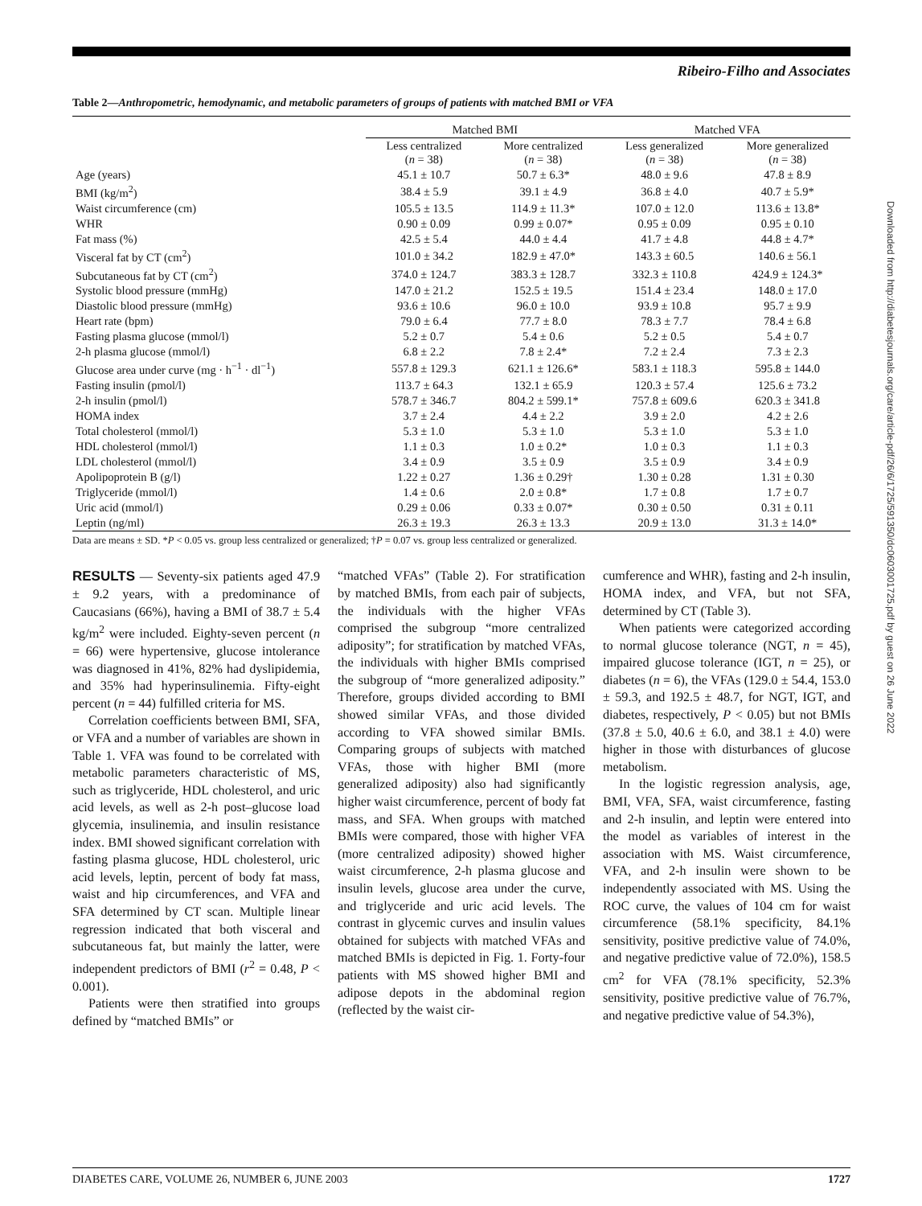Ribeiro-Filho and Associates
Downloaded from http://diabetesjournals.org/care/article-pdf/26/6/1725/591350/dc0603001725.pdf by guest on 26 June 2022
Table 2—Anthropometric, hemodynamic, and metabolic parameters of groups of patients with matched BMI or VFA
| | Matched BMI | | Matched VFA | |
| --- | --- | --- | --- | --- |
| | Less centralized ( n = 38) | More centralized ( n = 38) | Less generalized ( n = 38) | More generalized ( n = 38) |
| Age (years) | 45.1 ± 10.7 | 50.7 ± 6.3* | 48.0 ± 9.6 | 47.8 ± 8.9 |
| BMI (kg/m<sup>2</sup>) | 38.4 ± 5.9 | 39.1 ± 4.9 | 36.8 ± 4.0 | 40.7 ± 5.9* |
| Waist circumference (cm) | 105.5 ± 13.5 | 114.9 ± 11.3* | 107.0 ± 12.0 | 113.6 ± 13.8* |
| WHR | 0.90 ± 0.09 | 0.99 ± 0.07* | 0.95 ± 0.09 | 0.95 ± 0.10 |
| Fat mass (%) | 42.5 ± 5.4 | 44.0 ± 4.4 | 41.7 ± 4.8 | 44.8 ± 4.7* |
| Visceral fat by CT (cm<sup>2</sup>) | 101.0 ± 34.2 | 182.9 ± 47.0* | 143.3 ± 60.5 | 140.6 ± 56.1 |
| Subcutaneous fat by CT (cm<sup>2</sup>) | 374.0 ± 124.7 | 383.3 ± 128.7 | 332.3 ± 110.8 | 424.9 ± 124.3* |
| Systolic blood pressure (mmHg) | 147.0 ± 21.2 | 152.5 ± 19.5 | 151.4 ± 23.4 | 148.0 ± 17.0 |
| Diastolic blood pressure (mmHg) | 93.6 ± 10.6 | 96.0 ± 10.0 | 93.9 ± 10.8 | 95.7 ± 9.9 |
| Heart rate (bpm) | 79.0 ± 6.4 | 77.7 ± 8.0 | 78.3 ± 7.7 | 78.4 ± 6.8 |
| Fasting plasma glucose (mmol/l) | 5.2 ± 0.7 | 5.4 ± 0.6 | 5.2 ± 0.5 | 5.4 ± 0.7 |
| 2-h plasma glucose (mmol/l) | 6.8 ± 2.2 | 7.8 ± 2.4* | 7.2 ± 2.4 | 7.3 ± 2.3 |
| Glucose area under curve (mg · h<sup>−1</sup> · dl<sup>−1</sup>) | 557.8 ± 129.3 | 621.1 ± 126.6* | 583.1 ± 118.3 | 595.8 ± 144.0 |
| Fasting insulin (pmol/l) | 113.7 ± 64.3 | 132.1 ± 65.9 | 120.3 ± 57.4 | 125.6 ± 73.2 |
| 2-h insulin (pmol/l) | 578.7 ± 346.7 | 804.2 ± 599.1* | 757.8 ± 609.6 | 620.3 ± 341.8 |
| HOMA index | 3.7 ± 2.4 | 4.4 ± 2.2 | 3.9 ± 2.0 | 4.2 ± 2.6 |
| Total cholesterol (mmol/l) | 5.3 ± 1.0 | 5.3 ± 1.0 | 5.3 ± 1.0 | 5.3 ± 1.0 |
| HDL cholesterol (mmol/l) | 1.1 ± 0.3 | 1.0 ± 0.2* | 1.0 ± 0.3 | 1.1 ± 0.3 |
| LDL cholesterol (mmol/l) | 3.4 ± 0.9 | 3.5 ± 0.9 | 3.5 ± 0.9 | 3.4 ± 0.9 |
| Apolipoprotein B (g/l) | 1.22 ± 0.27 | 1.36 ± 0.29† | 1.30 ± 0.28 | 1.31 ± 0.30 |
| Triglyceride (mmol/l) | 1.4 ± 0.6 | 2.0 ± 0.8* | 1.7 ± 0.8 | 1.7 ± 0.7 |
| Uric acid (mmol/l) | 0.29 ± 0.06 | 0.33 ± 0.07* | 0.30 ± 0.50 | 0.31 ± 0.11 |
| Leptin (ng/ml) | 26.3 ± 19.3 | 26.3 ± 13.3 | 20.9 ± 13.0 | 31.3 ± 14.0* |
Data are means ± SD. *P < 0.05 vs. group less centralized or generalized; †P = 0.07 vs. group less centralized or generalized.
RESULTS — Seventy-six patients aged 47.9 ± 9.2 years, with a predominance of Caucasians (66%), having a BMI of 38.7 ± 5.4 kg/m<sup>2</sup> were included. Eighty-seven percent (n = 66) were hypertensive, glucose intolerance was diagnosed in 41%, 82% had dyslipidemia, and 35% had hyperinsulinemia. Fifty-eight percent (n = 44) fulfilled criteria for MS.
Correlation coefficients between BMI, SFA, or VFA and a number of variables are shown in Table 1. VFA was found to be correlated with metabolic parameters characteristic of MS, such as triglyceride, HDL cholesterol, and uric acid levels, as well as 2-h post–glucose load glycemia, insulinemia, and insulin resistance index. BMI showed significant correlation with fasting plasma glucose, HDL cholesterol, uric acid levels, leptin, percent of body fat mass, waist and hip circumferences, and VFA and SFA determined by CT scan. Multiple linear regression indicated that both visceral and subcutaneous fat, but mainly the latter, were independent predictors of BMI (r<sup>2</sup> = 0.48, P < 0.001).
Patients were then stratified into groups defined by “matched BMIs” or
“matched VFAs” (Table 2). For stratification by matched BMIs, from each pair of subjects, the individuals with the higher VFAs comprised the subgroup “more centralized adiposity”; for stratification by matched VFAs, the individuals with higher BMIs comprised the subgroup of “more generalized adiposity.” Therefore, groups divided according to BMI showed similar VFAs, and those divided according to VFA showed similar BMIs. Comparing groups of subjects with matched VFAs, those with higher BMI (more generalized adiposity) also had significantly higher waist circumference, percent of body fat mass, and SFA. When groups with matched BMIs were compared, those with higher VFA (more centralized adiposity) showed higher waist circumference, 2-h plasma glucose and insulin levels, glucose area under the curve, and triglyceride and uric acid levels. The contrast in glycemic curves and insulin values obtained for subjects with matched VFAs and matched BMIs is depicted in Fig. 1. Forty-four patients with MS showed higher BMI and adipose depots in the abdominal region (reflected by the waist cir-
cumference and WHR), fasting and 2-h insulin, HOMA index, and VFA, but not SFA, determined by CT (Table 3).
When patients were categorized according to normal glucose tolerance (NGT, n = 45), impaired glucose tolerance (IGT, n = 25), or diabetes (n = 6), the VFAs (129.0 ± 54.4, 153.0 ± 59.3, and 192.5 ± 48.7, for NGT, IGT, and diabetes, respectively, P < 0.05) but not BMIs (37.8 ± 5.0, 40.6 ± 6.0, and 38.1 ± 4.0) were higher in those with disturbances of glucose metabolism.
In the logistic regression analysis, age, BMI, VFA, SFA, waist circumference, fasting and 2-h insulin, and leptin were entered into the model as variables of interest in the association with MS. Waist circumference, VFA, and 2-h insulin were shown to be independently associated with MS. Using the ROC curve, the values of 104 cm for waist circumference (58.1% specificity, 84.1% sensitivity, positive predictive value of 74.0%, and negative predictive value of 72.0%), 158.5 cm<sup>2</sup> for VFA (78.1% specificity, 52.3% sensitivity, positive predictive value of 76.7%, and negative predictive value of 54.3%),
DIABETES CARE, VOLUME 26, NUMBER 6, JUNE 2003 1727